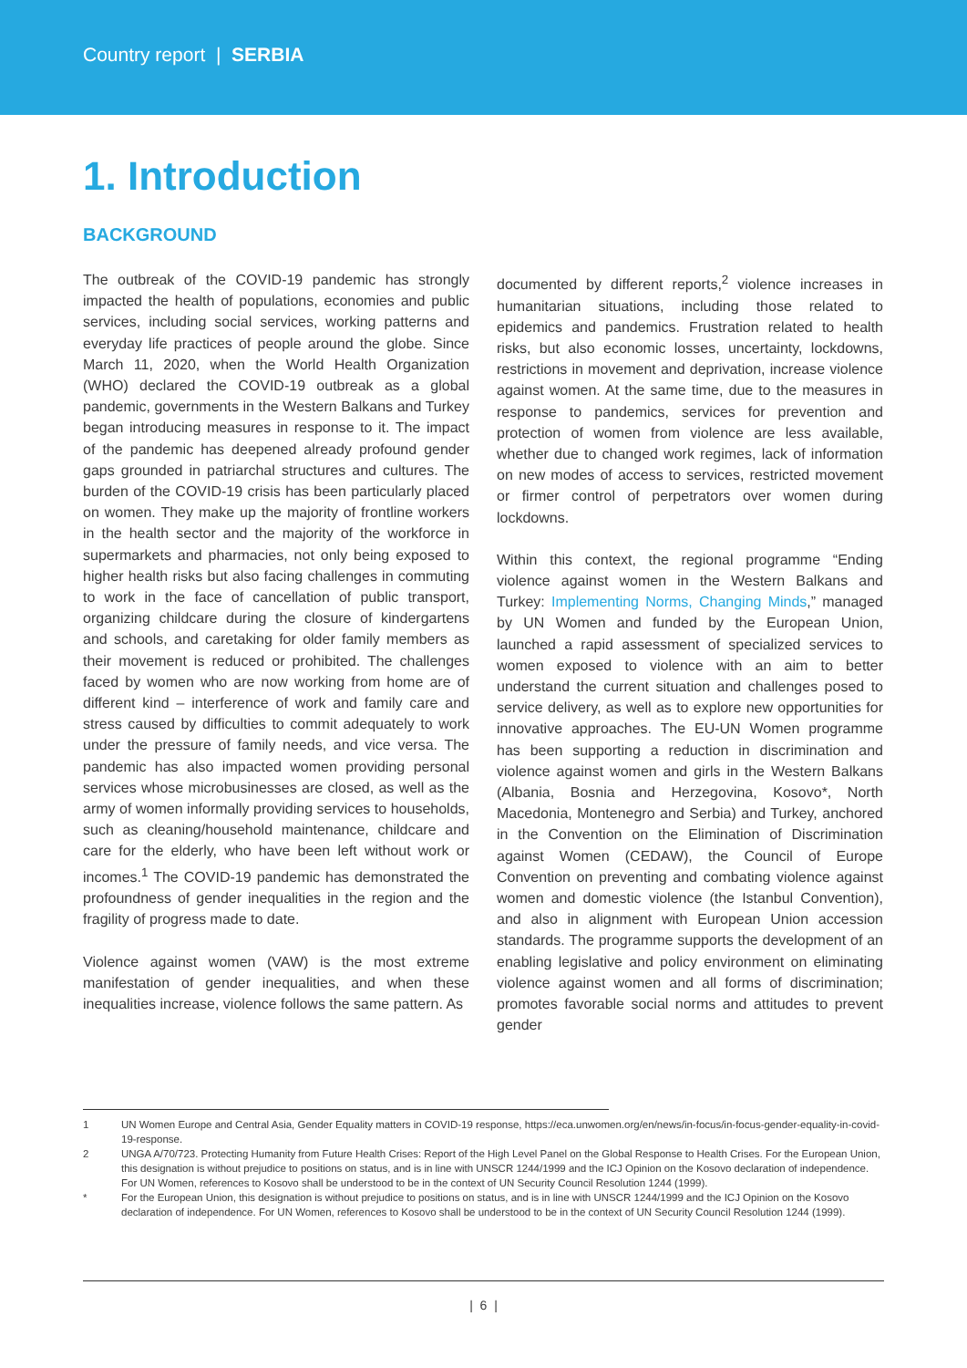Country report | SERBIA
1. Introduction
BACKGROUND
The outbreak of the COVID-19 pandemic has strongly impacted the health of populations, economies and public services, including social services, working patterns and everyday life practices of people around the globe. Since March 11, 2020, when the World Health Organization (WHO) declared the COVID-19 outbreak as a global pandemic, governments in the Western Balkans and Turkey began introducing measures in response to it. The impact of the pandemic has deepened already profound gender gaps grounded in patriarchal structures and cultures. The burden of the COVID-19 crisis has been particularly placed on women. They make up the majority of frontline workers in the health sector and the majority of the workforce in supermarkets and pharmacies, not only being exposed to higher health risks but also facing challenges in commuting to work in the face of cancellation of public transport, organizing childcare during the closure of kindergartens and schools, and caretaking for older family members as their movement is reduced or prohibited. The challenges faced by women who are now working from home are of different kind – interference of work and family care and stress caused by difficulties to commit adequately to work under the pressure of family needs, and vice versa. The pandemic has also impacted women providing personal services whose microbusinesses are closed, as well as the army of women informally providing services to households, such as cleaning/household maintenance, childcare and care for the elderly, who have been left without work or incomes.<sup>1</sup> The COVID-19 pandemic has demonstrated the profoundness of gender inequalities in the region and the fragility of progress made to date.
Violence against women (VAW) is the most extreme manifestation of gender inequalities, and when these inequalities increase, violence follows the same pattern. As
documented by different reports,<sup>2</sup> violence increases in humanitarian situations, including those related to epidemics and pandemics. Frustration related to health risks, but also economic losses, uncertainty, lockdowns, restrictions in movement and deprivation, increase violence against women. At the same time, due to the measures in response to pandemics, services for prevention and protection of women from violence are less available, whether due to changed work regimes, lack of information on new modes of access to services, restricted movement or firmer control of perpetrators over women during lockdowns.
Within this context, the regional programme “Ending violence against women in the Western Balkans and Turkey: Implementing Norms, Changing Minds,” managed by UN Women and funded by the European Union, launched a rapid assessment of specialized services to women exposed to violence with an aim to better understand the current situation and challenges posed to service delivery, as well as to explore new opportunities for innovative approaches. The EU-UN Women programme has been supporting a reduction in discrimination and violence against women and girls in the Western Balkans (Albania, Bosnia and Herzegovina, Kosovo*, North Macedonia, Montenegro and Serbia) and Turkey, anchored in the Convention on the Elimination of Discrimination against Women (CEDAW), the Council of Europe Convention on preventing and combating violence against women and domestic violence (the Istanbul Convention), and also in alignment with European Union accession standards. The programme supports the development of an enabling legislative and policy environment on eliminating violence against women and all forms of discrimination; promotes favorable social norms and attitudes to prevent gender
1 UN Women Europe and Central Asia, Gender Equality matters in COVID-19 response, https://eca.unwomen.org/en/news/in-focus/in-focus-gender-equality-in-covid-19-response.
2 UNGA A/70/723. Protecting Humanity from Future Health Crises: Report of the High Level Panel on the Global Response to Health Crises. For the European Union, this designation is without prejudice to positions on status, and is in line with UNSCR 1244/1999 and the ICJ Opinion on the Kosovo declaration of independence. For UN Women, references to Kosovo shall be understood to be in the context of UN Security Council Resolution 1244 (1999).
* For the European Union, this designation is without prejudice to positions on status, and is in line with UNSCR 1244/1999 and the ICJ Opinion on the Kosovo declaration of independence. For UN Women, references to Kosovo shall be understood to be in the context of UN Security Council Resolution 1244 (1999).
| 6 |